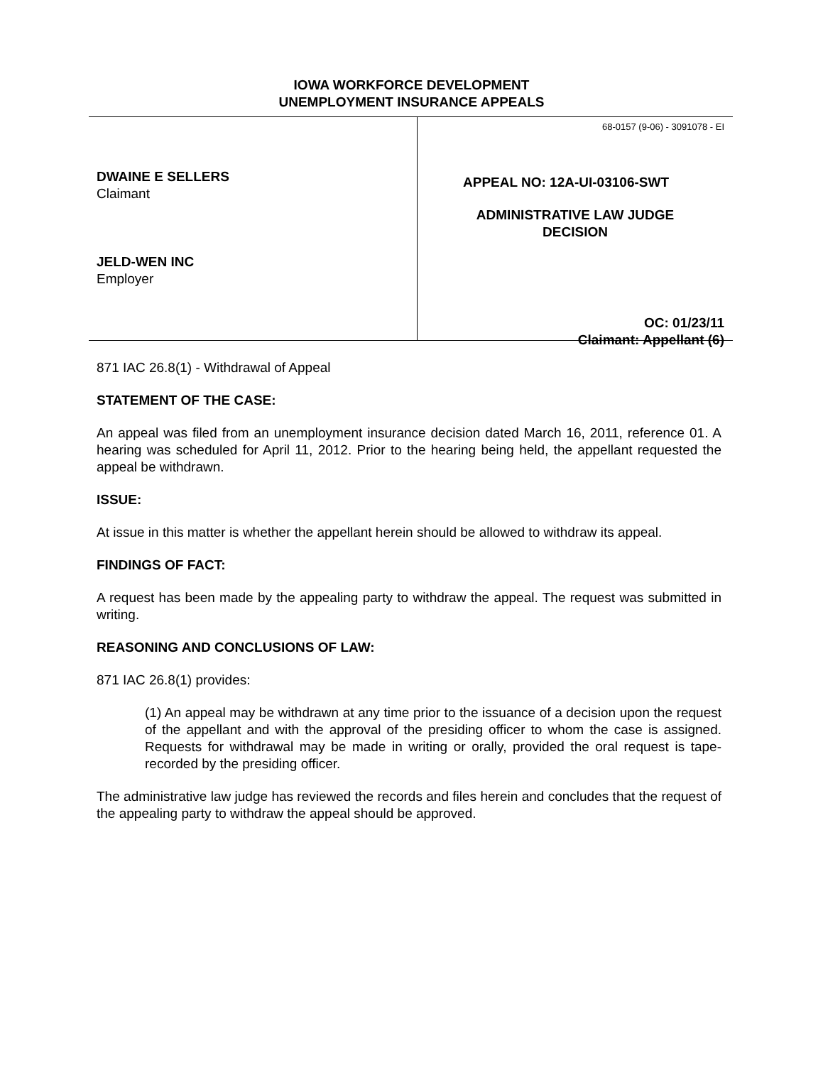IOWA WORKFORCE DEVELOPMENT
UNEMPLOYMENT INSURANCE APPEALS
DWAINE E SELLERS
Claimant
JELD-WEN INC
Employer
68-0157 (9-06) - 3091078 - EI
APPEAL NO: 12A-UI-03106-SWT
ADMINISTRATIVE LAW JUDGE
DECISION
OC: 01/23/11
Claimant: Appellant (6)
871 IAC 26.8(1) - Withdrawal of Appeal
STATEMENT OF THE CASE:
An appeal was filed from an unemployment insurance decision dated March 16, 2011, reference 01. A hearing was scheduled for April 11, 2012. Prior to the hearing being held, the appellant requested the appeal be withdrawn.
ISSUE:
At issue in this matter is whether the appellant herein should be allowed to withdraw its appeal.
FINDINGS OF FACT:
A request has been made by the appealing party to withdraw the appeal. The request was submitted in writing.
REASONING AND CONCLUSIONS OF LAW:
871 IAC 26.8(1) provides:
(1) An appeal may be withdrawn at any time prior to the issuance of a decision upon the request of the appellant and with the approval of the presiding officer to whom the case is assigned. Requests for withdrawal may be made in writing or orally, provided the oral request is tape-recorded by the presiding officer.
The administrative law judge has reviewed the records and files herein and concludes that the request of the appealing party to withdraw the appeal should be approved.